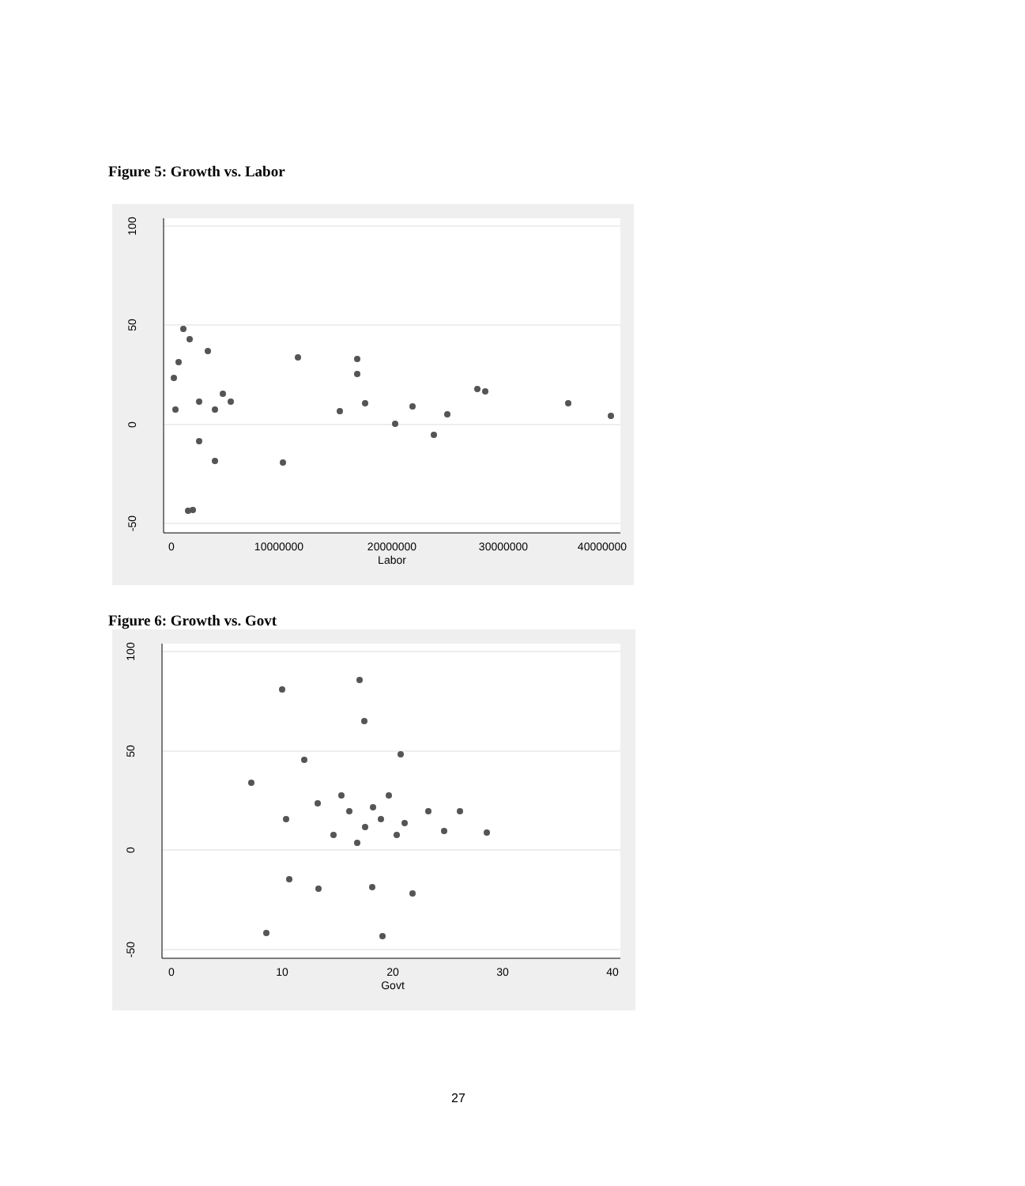Figure 5: Growth vs. Labor
0
10000000
20000000
30000000
40000000
Labor
100
50
0
-50
Figure 6: Growth vs. Govt
0
10
20
30
40
Govt
100
50
0
-50
27